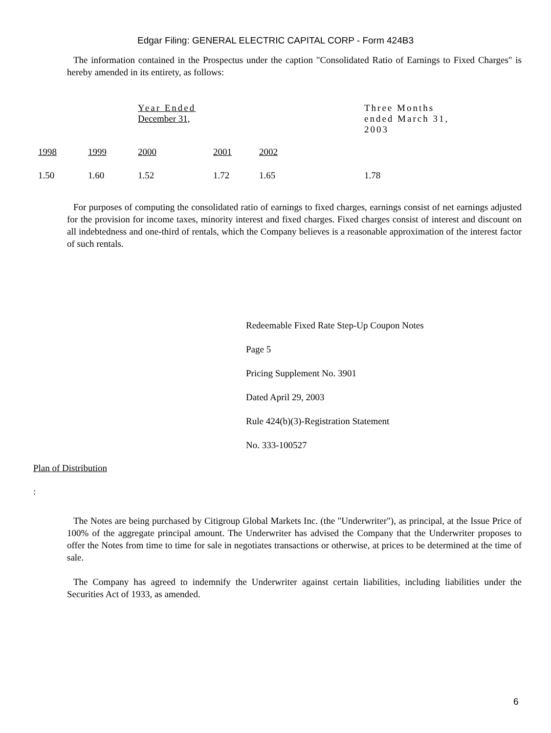Edgar Filing: GENERAL ELECTRIC CAPITAL CORP - Form 424B3
The information contained in the Prospectus under the caption "Consolidated Ratio of Earnings to Fixed Charges" is hereby amended in its entirety, as follows:
| | | Year Ended December 31, | | | Three Months ended March 31, 2003 |
| 1998 | 1999 | 2000 | 2001 | 2002 | |
| 1.50 | 1.60 | 1.52 | 1.72 | 1.65 | 1.78 |
For purposes of computing the consolidated ratio of earnings to fixed charges, earnings consist of net earnings adjusted for the provision for income taxes, minority interest and fixed charges. Fixed charges consist of interest and discount on all indebtedness and one-third of rentals, which the Company believes is a reasonable approximation of the interest factor of such rentals.
Redeemable Fixed Rate Step-Up Coupon Notes
Page 5
Pricing Supplement No. 3901
Dated April 29, 2003
Rule 424(b)(3)-Registration Statement
No. 333-100527
Plan of Distribution
:
The Notes are being purchased by Citigroup Global Markets Inc. (the "Underwriter"), as principal, at the Issue Price of 100% of the aggregate principal amount. The Underwriter has advised the Company that the Underwriter proposes to offer the Notes from time to time for sale in negotiates transactions or otherwise, at prices to be determined at the time of sale.
The Company has agreed to indemnify the Underwriter against certain liabilities, including liabilities under the Securities Act of 1933, as amended.
6